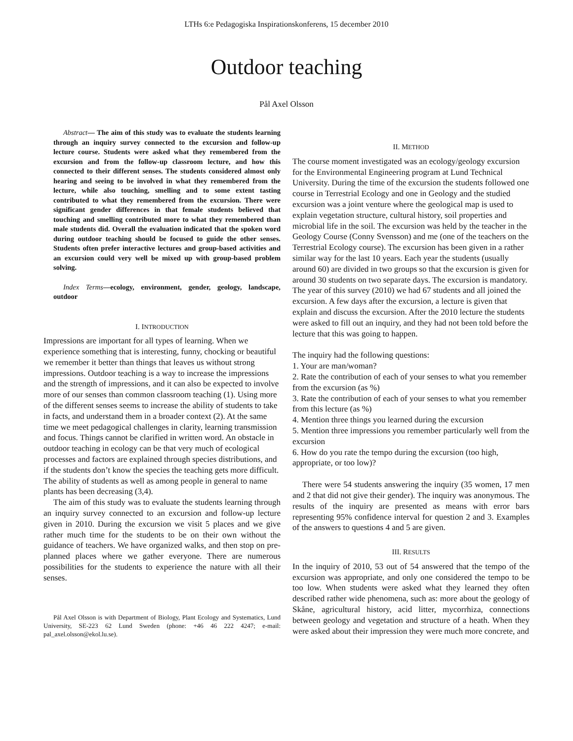LTHs 6:e Pedagogiska Inspirationskonferens, 15 december 2010
Outdoor teaching
Pål Axel Olsson
Abstract— The aim of this study was to evaluate the students learning through an inquiry survey connected to the excursion and follow-up lecture course. Students were asked what they remembered from the excursion and from the follow-up classroom lecture, and how this connected to their different senses. The students considered almost only hearing and seeing to be involved in what they remembered from the lecture, while also touching, smelling and to some extent tasting contributed to what they remembered from the excursion. There were significant gender differences in that female students believed that touching and smelling contributed more to what they remembered than male students did. Overall the evaluation indicated that the spoken word during outdoor teaching should be focused to guide the other senses. Students often prefer interactive lectures and group-based activities and an excursion could very well be mixed up with group-based problem solving.
Index Terms—ecology, environment, gender, geology, landscape, outdoor
I. INTRODUCTION
Impressions are important for all types of learning. When we experience something that is interesting, funny, chocking or beautiful we remember it better than things that leaves us without strong impressions. Outdoor teaching is a way to increase the impressions and the strength of impressions, and it can also be expected to involve more of our senses than common classroom teaching (1). Using more of the different senses seems to increase the ability of students to take in facts, and understand them in a broader context (2). At the same time we meet pedagogical challenges in clarity, learning transmission and focus. Things cannot be clarified in written word. An obstacle in outdoor teaching in ecology can be that very much of ecological processes and factors are explained through species distributions, and if the students don’t know the species the teaching gets more difficult. The ability of students as well as among people in general to name plants has been decreasing (3,4).
The aim of this study was to evaluate the students learning through an inquiry survey connected to an excursion and follow-up lecture given in 2010. During the excursion we visit 5 places and we give rather much time for the students to be on their own without the guidance of teachers. We have organized walks, and then stop on pre-planned places where we gather everyone. There are numerous possibilities for the students to experience the nature with all their senses.
Pål Axel Olsson is with Department of Biology, Plant Ecology and Systematics, Lund University, SE-223 62 Lund Sweden (phone: +46 46 222 4247; e-mail: pal_axel.olsson@ekol.lu.se).
II. METHOD
The course moment investigated was an ecology/geology excursion for the Environmental Engineering program at Lund Technical University. During the time of the excursion the students followed one course in Terrestrial Ecology and one in Geology and the studied excursion was a joint venture where the geological map is used to explain vegetation structure, cultural history, soil properties and microbial life in the soil. The excursion was held by the teacher in the Geology Course (Conny Svensson) and me (one of the teachers on the Terrestrial Ecology course). The excursion has been given in a rather similar way for the last 10 years. Each year the students (usually around 60) are divided in two groups so that the excursion is given for around 30 students on two separate days. The excursion is mandatory. The year of this survey (2010) we had 67 students and all joined the excursion. A few days after the excursion, a lecture is given that explain and discuss the excursion. After the 2010 lecture the students were asked to fill out an inquiry, and they had not been told before the lecture that this was going to happen.
The inquiry had the following questions:
1. Your are man/woman?
2. Rate the contribution of each of your senses to what you remember from the excursion (as %)
3. Rate the contribution of each of your senses to what you remember from this lecture (as %)
4. Mention three things you learned during the excursion
5. Mention three impressions you remember particularly well from the excursion
6. How do you rate the tempo during the excursion (too high, appropriate, or too low)?
There were 54 students answering the inquiry (35 women, 17 men and 2 that did not give their gender). The inquiry was anonymous. The results of the inquiry are presented as means with error bars representing 95% confidence interval for question 2 and 3. Examples of the answers to questions 4 and 5 are given.
III. RESULTS
In the inquiry of 2010, 53 out of 54 answered that the tempo of the excursion was appropriate, and only one considered the tempo to be too low. When students were asked what they learned they often described rather wide phenomena, such as: more about the geology of Skåne, agricultural history, acid litter, mycorrhiza, connections between geology and vegetation and structure of a heath. When they were asked about their impression they were much more concrete, and